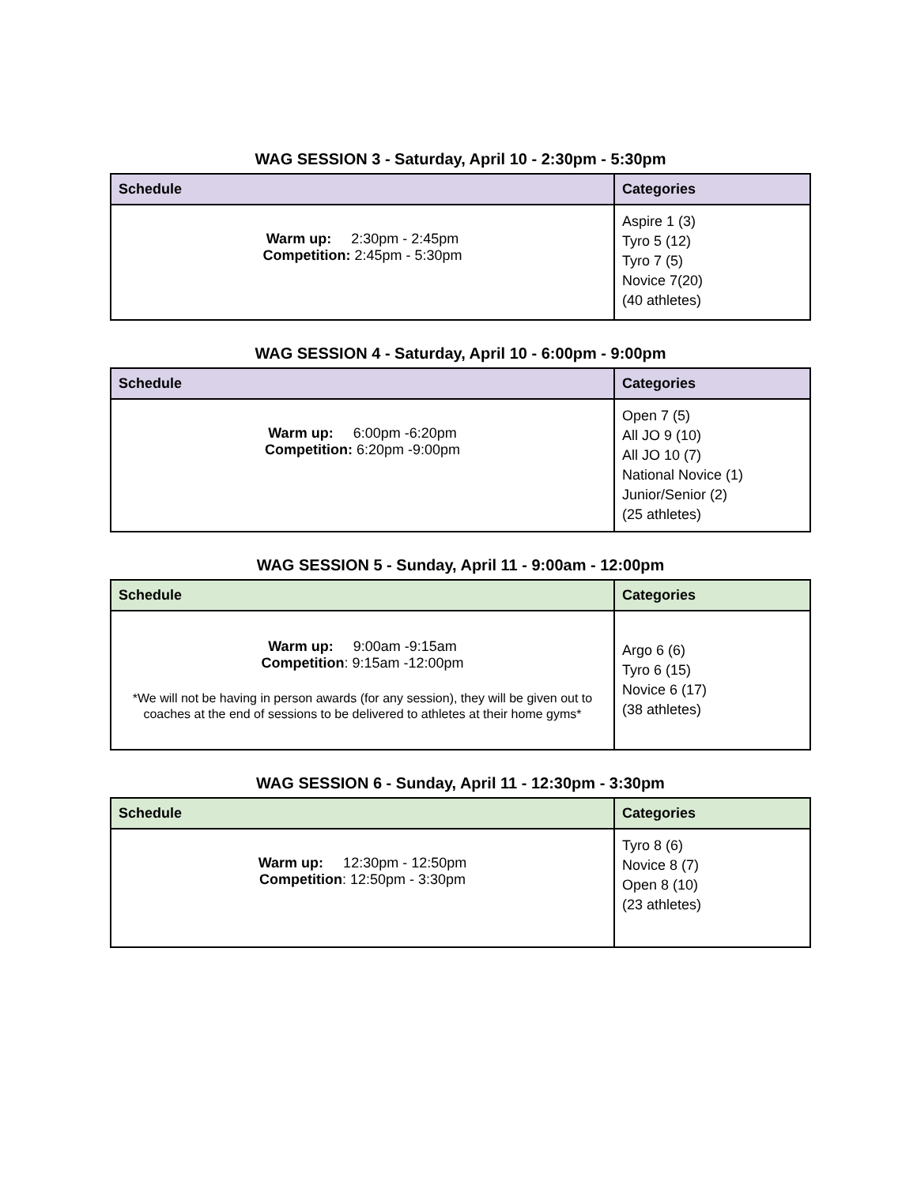WAG SESSION 3 - Saturday, April 10 - 2:30pm - 5:30pm
| Schedule | Categories |
| --- | --- |
| Warm up: 2:30pm - 2:45pm Competition: 2:45pm - 5:30pm | Aspire 1 (3) Tyro 5 (12) Tyro 7 (5) Novice 7(20) (40 athletes) |
WAG SESSION 4 - Saturday, April 10 - 6:00pm - 9:00pm
| Schedule | Categories |
| --- | --- |
| Warm up: 6:00pm -6:20pm Competition: 6:20pm -9:00pm | Open 7 (5) All JO 9 (10) All JO 10 (7) National Novice (1) Junior/Senior (2) (25 athletes) |
WAG SESSION 5 - Sunday, April 11 - 9:00am - 12:00pm
| Schedule | Categories |
| --- | --- |
| Warm up: 9:00am -9:15am Competition : 9:15am -12:00pm *We will not be having in person awards (for any session), they will be given out to coaches at the end of sessions to be delivered to athletes at their home gyms* | Argo 6 (6) Tyro 6 (15) Novice 6 (17) (38 athletes) |
WAG SESSION 6 - Sunday, April 11 - 12:30pm - 3:30pm
| Schedule | Categories |
| --- | --- |
| Warm up: 12:30pm - 12:50pm Competition : 12:50pm - 3:30pm | Tyro 8 (6) Novice 8 (7) Open 8 (10) (23 athletes) |